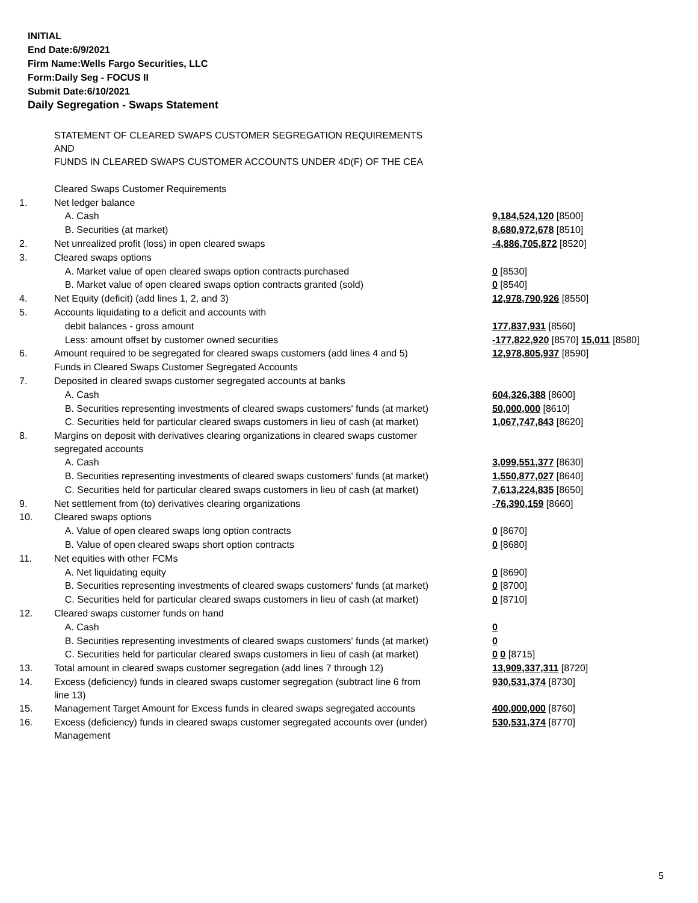INITIAL
End Date:6/9/2021
Firm Name:Wells Fargo Securities, LLC
Form:Daily Seg - FOCUS II
Submit Date:6/10/2021
Daily Segregation - Swaps Statement
| | STATEMENT OF CLEARED SWAPS CUSTOMER SEGREGATION REQUIREMENTS AND FUNDS IN CLEARED SWAPS CUSTOMER ACCOUNTS UNDER 4D(F) OF THE CEA | |
| | Cleared Swaps Customer Requirements | |
| 1. | Net ledger balance | |
| | A. Cash | 9,184,524,120 [8500] |
| | B. Securities (at market) | 8,680,972,678 [8510] |
| 2. | Net unrealized profit (loss) in open cleared swaps | -4,886,705,872 [8520] |
| 3. | Cleared swaps options | |
| | A. Market value of open cleared swaps option contracts purchased | 0 [8530] |
| | B. Market value of open cleared swaps option contracts granted (sold) | 0 [8540] |
| 4. | Net Equity (deficit) (add lines 1, 2, and 3) | 12,978,790,926 [8550] |
| 5. | Accounts liquidating to a deficit and accounts with | |
| | debit balances - gross amount | 177,837,931 [8560] |
| | Less: amount offset by customer owned securities | -177,822,920 [8570] 15,011 [8580] |
| 6. | Amount required to be segregated for cleared swaps customers (add lines 4 and 5) | 12,978,805,937 [8590] |
| | Funds in Cleared Swaps Customer Segregated Accounts | |
| 7. | Deposited in cleared swaps customer segregated accounts at banks | |
| | A. Cash | 604,326,388 [8600] |
| | B. Securities representing investments of cleared swaps customers' funds (at market) | 50,000,000 [8610] |
| | C. Securities held for particular cleared swaps customers in lieu of cash (at market) | 1,067,747,843 [8620] |
| 8. | Margins on deposit with derivatives clearing organizations in cleared swaps customer segregated accounts | |
| | A. Cash | 3,099,551,377 [8630] |
| | B. Securities representing investments of cleared swaps customers' funds (at market) | 1,550,877,027 [8640] |
| | C. Securities held for particular cleared swaps customers in lieu of cash (at market) | 7,613,224,835 [8650] |
| 9. | Net settlement from (to) derivatives clearing organizations | -76,390,159 [8660] |
| 10. | Cleared swaps options | |
| | A. Value of open cleared swaps long option contracts | 0 [8670] |
| | B. Value of open cleared swaps short option contracts | 0 [8680] |
| 11. | Net equities with other FCMs | |
| | A. Net liquidating equity | 0 [8690] |
| | B. Securities representing investments of cleared swaps customers' funds (at market) | 0 [8700] |
| | C. Securities held for particular cleared swaps customers in lieu of cash (at market) | 0 [8710] |
| 12. | Cleared swaps customer funds on hand | |
| | A. Cash | 0 |
| | B. Securities representing investments of cleared swaps customers' funds (at market) | 0 |
| | C. Securities held for particular cleared swaps customers in lieu of cash (at market) | 0 0 [8715] |
| 13. | Total amount in cleared swaps customer segregation (add lines 7 through 12) | 13,909,337,311 [8720] |
| 14. | Excess (deficiency) funds in cleared swaps customer segregation (subtract line 6 from line 13) | 930,531,374 [8730] |
| 15. | Management Target Amount for Excess funds in cleared swaps segregated accounts | 400,000,000 [8760] |
| 16. | Excess (deficiency) funds in cleared swaps customer segregated accounts over (under) Management | 530,531,374 [8770] |
5